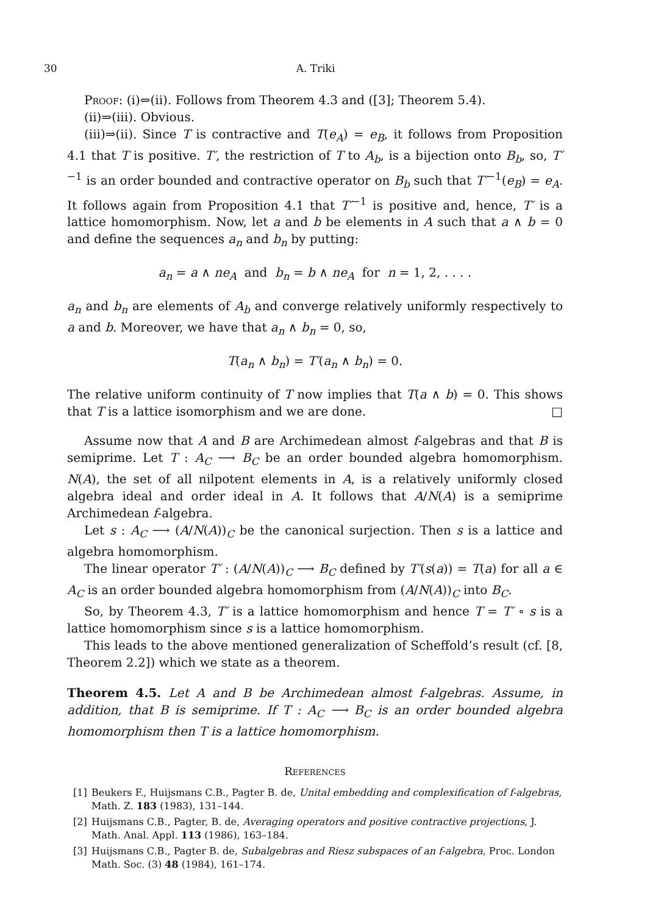30 A. Triki
Proof: (i)⇔(ii). Follows from Theorem 4.3 and ([3]; Theorem 5.4).
(ii)⇒(iii). Obvious.
(iii)⇒(ii). Since T is contractive and T(e<sub>A</sub>) = e<sub>B</sub>, it follows from Proposition 4.1 that T is positive. T′, the restriction of T to A<sub>b</sub>, is a bijection onto B<sub>b</sub>, so, T′<sup>−1</sup> is an order bounded and contractive operator on B<sub>b</sub> such that T′<sup>−1</sup>(e<sub>B</sub>) = e<sub>A</sub>. It follows again from Proposition 4.1 that T′<sup>−1</sup> is positive and, hence, T′ is a lattice homomorphism. Now, let a and b be elements in A such that a ∧ b = 0 and define the sequences a<sub>n</sub> and b<sub>n</sub> by putting:
a<sub>n</sub> = a ∧ ne<sub>A</sub> and b<sub>n</sub> = b ∧ ne<sub>A</sub> for n = 1, 2, . . . .
a<sub>n</sub> and b<sub>n</sub> are elements of A<sub>b</sub> and converge relatively uniformly respectively to a and b. Moreover, we have that a<sub>n</sub> ∧ b<sub>n</sub> = 0, so,
T(a<sub>n</sub> ∧ b<sub>n</sub>) = T′(a<sub>n</sub> ∧ b<sub>n</sub>) = 0.
The relative uniform continuity of T now implies that T(a ∧ b) = 0. This shows that T is a lattice isomorphism and we are done. □
Assume now that A and B are Archimedean almost f-algebras and that B is semiprime. Let T : A<sub>C</sub> ⟶ B<sub>C</sub> be an order bounded algebra homomorphism. N(A), the set of all nilpotent elements in A, is a relatively uniformly closed algebra ideal and order ideal in A. It follows that A/N(A) is a semiprime Archimedean f-algebra.
Let s : A<sub>C</sub> ⟶ (A/N(A))<sub>C</sub> be the canonical surjection. Then s is a lattice and algebra homomorphism.
The linear operator T′ : (A/N(A))<sub>C</sub> ⟶ B<sub>C</sub> defined by T′(s(a)) = T(a) for all a ∈ A<sub>C</sub> is an order bounded algebra homomorphism from (A/N(A))<sub>C</sub> into B<sub>C</sub>.
So, by Theorem 4.3, T′ is a lattice homomorphism and hence T = T′ ∘ s is a lattice homomorphism since s is a lattice homomorphism.
This leads to the above mentioned generalization of Scheffold’s result (cf. [8, Theorem 2.2]) which we state as a theorem.
Theorem 4.5. Let A and B be Archimedean almost f-algebras. Assume, in addition, that B is semiprime. If T : A<sub>C</sub> ⟶ B<sub>C</sub> is an order bounded algebra homomorphism then T is a lattice homomorphism.
References
[1] Beukers F., Huijsmans C.B., Pagter B. de, Unital embedding and complexification of f-algebras, Math. Z. 183 (1983), 131–144.
[2] Huijsmans C.B., Pagter, B. de, Averaging operators and positive contractive projections, J. Math. Anal. Appl. 113 (1986), 163–184.
[3] Huijsmans C.B., Pagter B. de, Subalgebras and Riesz subspaces of an f-algebra, Proc. London Math. Soc. (3) 48 (1984), 161–174.